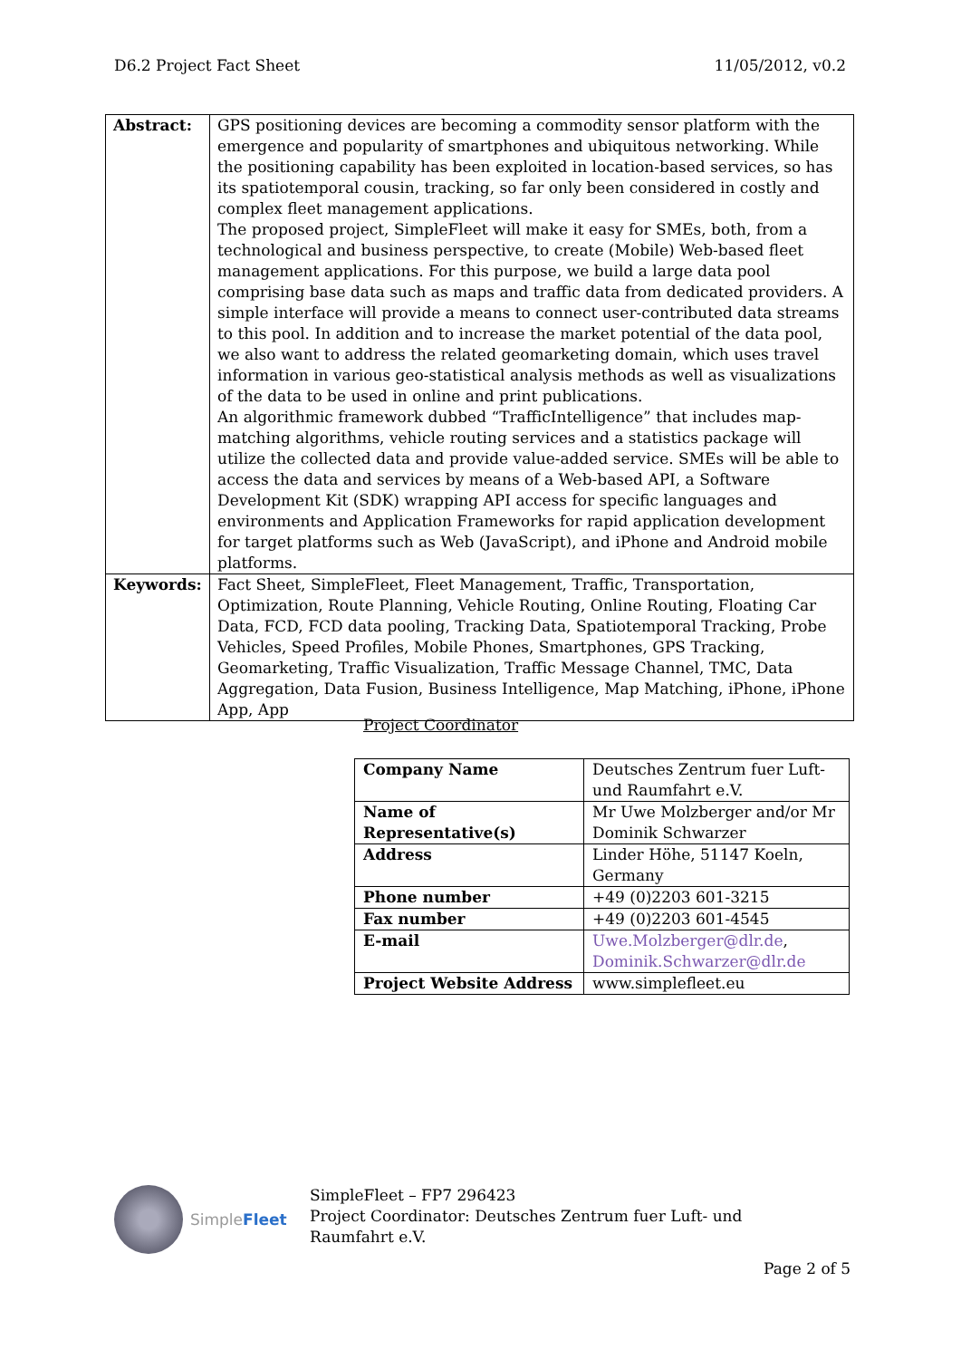D6.2 Project Fact Sheet 11/05/2012, v0.2
| Abstract: | GPS positioning devices are becoming a commodity sensor platform with the emergence and popularity of smartphones and ubiquitous networking. While the positioning capability has been exploited in location-based services, so has its spatiotemporal cousin, tracking, so far only been considered in costly and complex fleet management applications. The proposed project, SimpleFleet will make it easy for SMEs, both, from a technological and business perspective, to create (Mobile) Web-based fleet management applications. For this purpose, we build a large data pool comprising base data such as maps and traffic data from dedicated providers. A simple interface will provide a means to connect user-contributed data streams to this pool. In addition and to increase the market potential of the data pool, we also want to address the related geomarketing domain, which uses travel information in various geo-statistical analysis methods as well as visualizations of the data to be used in online and print publications. An algorithmic framework dubbed “TrafficIntelligence” that includes map-matching algorithms, vehicle routing services and a statistics package will utilize the collected data and provide value-added service. SMEs will be able to access the data and services by means of a Web-based API, a Software Development Kit (SDK) wrapping API access for specific languages and environments and Application Frameworks for rapid application development for target platforms such as Web (JavaScript), and iPhone and Android mobile platforms. |
| Keywords: | Fact Sheet, SimpleFleet, Fleet Management, Traffic, Transportation, Optimization, Route Planning, Vehicle Routing, Online Routing, Floating Car Data, FCD, FCD data pooling, Tracking Data, Spatiotemporal Tracking, Probe Vehicles, Speed Profiles, Mobile Phones, Smartphones, GPS Tracking, Geomarketing, Traffic Visualization, Traffic Message Channel, TMC, Data Aggregation, Data Fusion, Business Intelligence, Map Matching, iPhone, iPhone App, App |
Project Coordinator
| Company Name | Deutsches Zentrum fuer Luft- und Raumfahrt e.V. |
| Name of Representative(s) | Mr Uwe Molzberger and/or Mr Dominik Schwarzer |
| Address | Linder Höhe, 51147 Koeln, Germany |
| Phone number | +49 (0)2203 601-3215 |
| Fax number | +49 (0)2203 601-4545 |
| E-mail | Uwe.Molzberger@dlr.de , Dominik.Schwarzer@dlr.de |
| Project Website Address | www.simplefleet.eu |
SimpleFleet
SimpleFleet – FP7 296423
Project Coordinator: Deutsches Zentrum fuer Luft- und Raumfahrt e.V.
Page 2 of 5